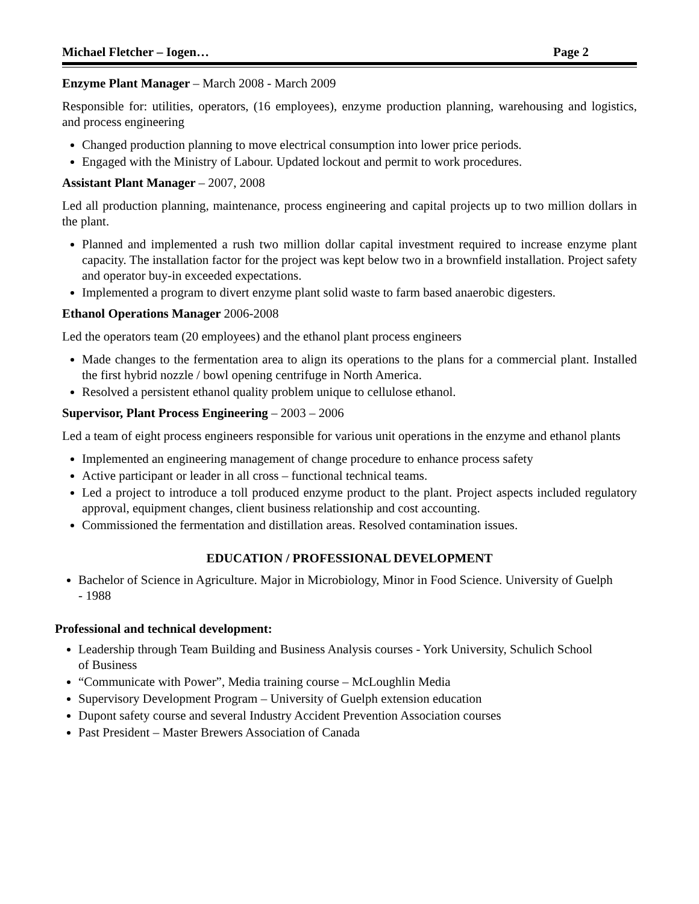Michael Fletcher – Iogen… Page 2
Enzyme Plant Manager – March 2008 - March 2009
Responsible for: utilities, operators, (16 employees), enzyme production planning, warehousing and logistics, and process engineering
Changed production planning to move electrical consumption into lower price periods.
Engaged with the Ministry of Labour. Updated lockout and permit to work procedures.
Assistant Plant Manager – 2007, 2008
Led all production planning, maintenance, process engineering and capital projects up to two million dollars in the plant.
Planned and implemented a rush two million dollar capital investment required to increase enzyme plant capacity. The installation factor for the project was kept below two in a brownfield installation. Project safety and operator buy-in exceeded expectations.
Implemented a program to divert enzyme plant solid waste to farm based anaerobic digesters.
Ethanol Operations Manager 2006-2008
Led the operators team (20 employees) and the ethanol plant process engineers
Made changes to the fermentation area to align its operations to the plans for a commercial plant. Installed the first hybrid nozzle / bowl opening centrifuge in North America.
Resolved a persistent ethanol quality problem unique to cellulose ethanol.
Supervisor, Plant Process Engineering – 2003 – 2006
Led a team of eight process engineers responsible for various unit operations in the enzyme and ethanol plants
Implemented an engineering management of change procedure to enhance process safety
Active participant or leader in all cross – functional technical teams.
Led a project to introduce a toll produced enzyme product to the plant. Project aspects included regulatory approval, equipment changes, client business relationship and cost accounting.
Commissioned the fermentation and distillation areas. Resolved contamination issues.
EDUCATION / PROFESSIONAL DEVELOPMENT
Bachelor of Science in Agriculture. Major in Microbiology, Minor in Food Science. University of Guelph - 1988
Professional and technical development:
Leadership through Team Building and Business Analysis courses - York University, Schulich School of Business
“Communicate with Power”, Media training course – McLoughlin Media
Supervisory Development Program – University of Guelph extension education
Dupont safety course and several Industry Accident Prevention Association courses
Past President – Master Brewers Association of Canada